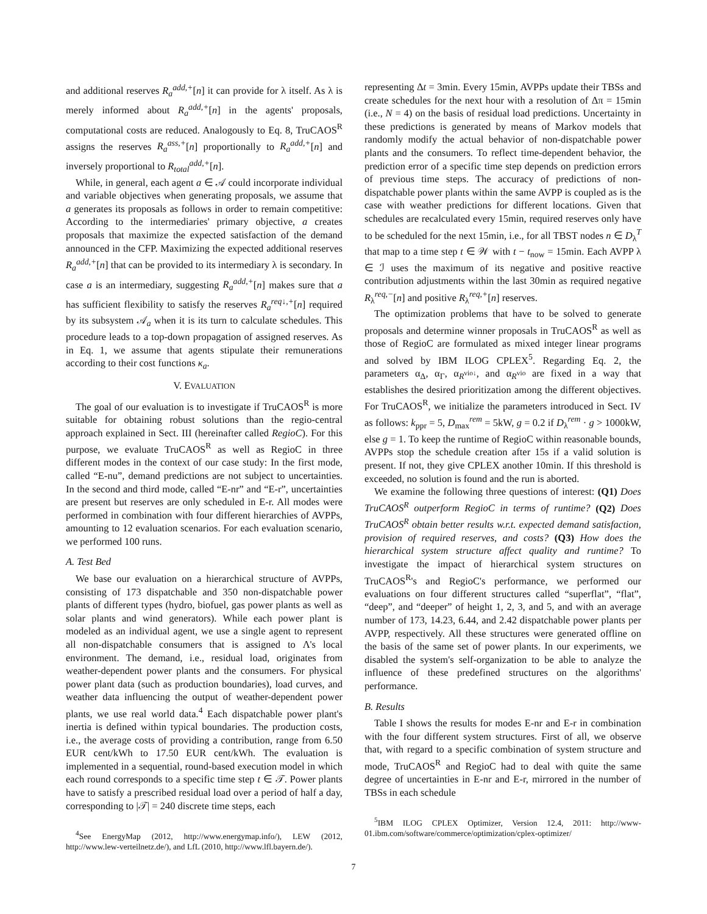and additional reserves R<sub>a</sub><sup>add,+</sup>[n] it can provide for λ itself. As λ is merely informed about R<sub>a</sub><sup>add,+</sup>[n] in the agents' proposals, computational costs are reduced. Analogously to Eq. 8, TruCAOS<sup>R</sup> assigns the reserves R<sub>a</sub><sup>ass,+</sup>[n] proportionally to R<sub>a</sub><sup>add,+</sup>[n] and inversely proportional to R<sub>total</sub><sup>add,+</sup>[n].
While, in general, each agent a ∈ 𝒜 could incorporate individual and variable objectives when generating proposals, we assume that a generates its proposals as follows in order to remain competitive: According to the intermediaries' primary objective, a creates proposals that maximize the expected satisfaction of the demand announced in the CFP. Maximizing the expected additional reserves R<sub>a</sub><sup>add,+</sup>[n] that can be provided to its intermediary λ is secondary. In case a is an intermediary, suggesting R<sub>a</sub><sup>add,+</sup>[n] makes sure that a has sufficient flexibility to satisfy the reserves R<sub>a</sub><sup>req↓,+</sup>[n] required by its subsystem 𝒜<sub>a</sub> when it is its turn to calculate schedules. This procedure leads to a top-down propagation of assigned reserves. As in Eq. 1, we assume that agents stipulate their remunerations according to their cost functions κ<sub>a</sub>.
V. EVALUATION
The goal of our evaluation is to investigate if TruCAOS<sup>R</sup> is more suitable for obtaining robust solutions than the regio-central approach explained in Sect. III (hereinafter called RegioC). For this purpose, we evaluate TruCAOS<sup>R</sup> as well as RegioC in three different modes in the context of our case study: In the first mode, called “E-nu”, demand predictions are not subject to uncertainties. In the second and third mode, called “E-nr” and “E-r”, uncertainties are present but reserves are only scheduled in E-r. All modes were performed in combination with four different hierarchies of AVPPs, amounting to 12 evaluation scenarios. For each evaluation scenario, we performed 100 runs.
A. Test Bed
We base our evaluation on a hierarchical structure of AVPPs, consisting of 173 dispatchable and 350 non-dispatchable power plants of different types (hydro, biofuel, gas power plants as well as solar plants and wind generators). While each power plant is modeled as an individual agent, we use a single agent to represent all non-dispatchable consumers that is assigned to Λ's local environment. The demand, i.e., residual load, originates from weather-dependent power plants and the consumers. For physical power plant data (such as production boundaries), load curves, and weather data influencing the output of weather-dependent power plants, we use real world data.<sup>4</sup> Each dispatchable power plant's inertia is defined within typical boundaries. The production costs, i.e., the average costs of providing a contribution, range from 6.50 EUR cent/kWh to 17.50 EUR cent/kWh. The evaluation is implemented in a sequential, round-based execution model in which each round corresponds to a specific time step t ∈ 𝒯. Power plants have to satisfy a prescribed residual load over a period of half a day, corresponding to |𝒯| = 240 discrete time steps, each
<sup>4</sup> See EnergyMap (2012, http://www.energymap.info/), LEW (2012, http://www.lew-verteilnetz.de/), and LfL (2010, http://www.lfl.bayern.de/).
representing Δt = 3min. Every 15min, AVPPs update their TBSs and create schedules for the next hour with a resolution of Δπ = 15min (i.e., N = 4) on the basis of residual load predictions. Uncertainty in these predictions is generated by means of Markov models that randomly modify the actual behavior of non-dispatchable power plants and the consumers. To reflect time-dependent behavior, the prediction error of a specific time step depends on prediction errors of previous time steps. The accuracy of predictions of non-dispatchable power plants within the same AVPP is coupled as is the case with weather predictions for different locations. Given that schedules are recalculated every 15min, required reserves only have to be scheduled for the next 15min, i.e., for all TBST nodes n ∈ D<sub>λ</sub><sup>T</sup> that map to a time step t ∈ 𝒲 with t − t<sub>now</sub> = 15min. Each AVPP λ ∈ ℐ uses the maximum of its negative and positive reactive contribution adjustments within the last 30min as required negative R<sub>λ</sub><sup>req,−</sup>[n] and positive R<sub>λ</sub><sup>req,+</sup>[n] reserves.
The optimization problems that have to be solved to generate proposals and determine winner proposals in TruCAOS<sup>R</sup> as well as those of RegioC are formulated as mixed integer linear programs and solved by IBM ILOG CPLEX<sup>5</sup>. Regarding Eq. 2, the parameters α<sub>Δ</sub>, α<sub>Γ</sub>, α<sub>R<sup>vio↓</sup></sub>, and α<sub>R<sup>vio</sup></sub> are fixed in a way that establishes the desired prioritization among the different objectives. For TruCAOS<sup>R</sup>, we initialize the parameters introduced in Sect. IV as follows: k<sub>ppr</sub> = 5, D<sub>max</sub><sup>rem</sup> = 5kW, g = 0.2 if D<sub>λ</sub><sup>rem</sup> · g > 1000kW, else g = 1. To keep the runtime of RegioC within reasonable bounds, AVPPs stop the schedule creation after 15s if a valid solution is present. If not, they give CPLEX another 10min. If this threshold is exceeded, no solution is found and the run is aborted.
We examine the following three questions of interest: (Q1) Does TruCAOS<sup>R</sup> outperform RegioC in terms of runtime? (Q2) Does TruCAOS<sup>R</sup> obtain better results w.r.t. expected demand satisfaction, provision of required reserves, and costs? (Q3) How does the hierarchical system structure affect quality and runtime? To investigate the impact of hierarchical system structures on TruCAOS<sup>R</sup>'s and RegioC's performance, we performed our evaluations on four different structures called “superflat”, “flat”, “deep”, and “deeper” of height 1, 2, 3, and 5, and with an average number of 173, 14.23, 6.44, and 2.42 dispatchable power plants per AVPP, respectively. All these structures were generated offline on the basis of the same set of power plants. In our experiments, we disabled the system's self-organization to be able to analyze the influence of these predefined structures on the algorithms' performance.
B. Results
Table I shows the results for modes E-nr and E-r in combination with the four different system structures. First of all, we observe that, with regard to a specific combination of system structure and mode, TruCAOS<sup>R</sup> and RegioC had to deal with quite the same degree of uncertainties in E-nr and E-r, mirrored in the number of TBSs in each schedule
<sup>5</sup> IBM ILOG CPLEX Optimizer, Version 12.4, 2011: http://www-01.ibm.com/software/commerce/optimization/cplex-optimizer/
7